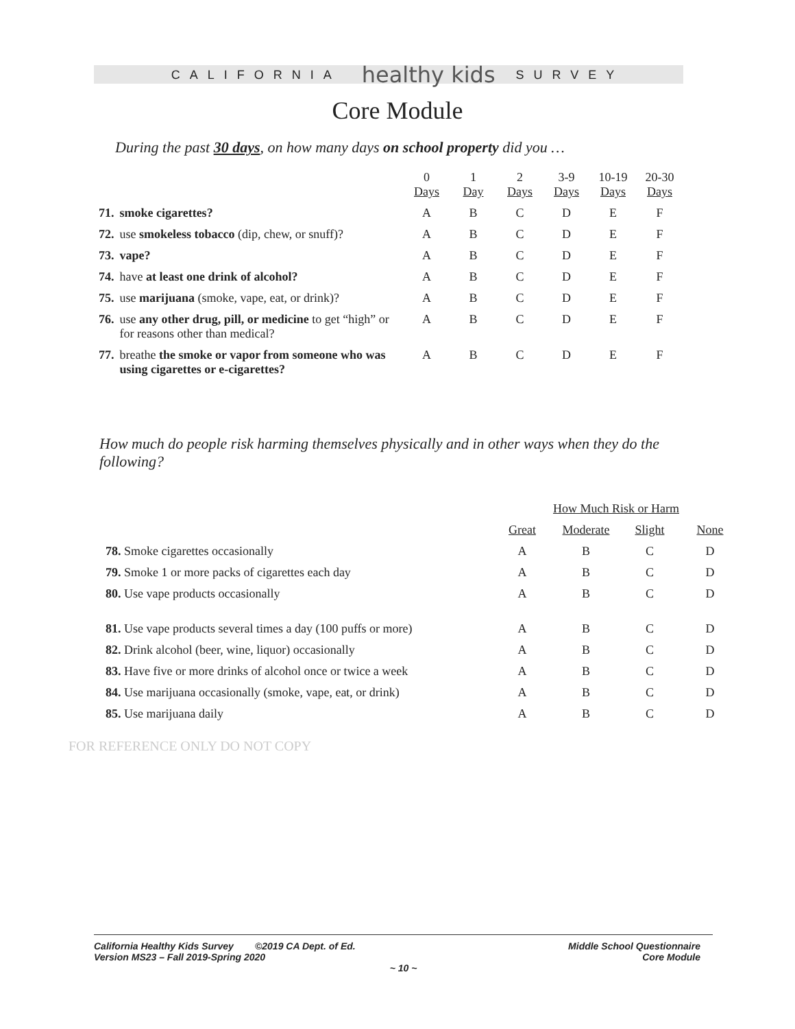CALIFORNIA healthy kids SURVEY
Core Module
During the past 30 days, on how many days on school property did you …
| | | 0 Days | 1 Day | 2 Days | 3-9 Days | 10-19 Days | 20-30 Days |
| --- | --- | --- | --- | --- | --- | --- | --- |
| 71. | smoke cigarettes? | A | B | C | D | E | F |
| 72. | use smokeless tobacco (dip, chew, or snuff)? | A | B | C | D | E | F |
| 73. | vape? | A | B | C | D | E | F |
| 74. | have at least one drink of alcohol? | A | B | C | D | E | F |
| 75. | use marijuana (smoke, vape, eat, or drink)? | A | B | C | D | E | F |
| 76. | use any other drug, pill, or medicine to get “high” or for reasons other than medical? | A | B | C | D | E | F |
| 77. | breathe the smoke or vapor from someone who was using cigarettes or e-cigarettes? | A | B | C | D | E | F |
How much do people risk harming themselves physically and in other ways when they do the following?
| | How Much Risk or Harm | | | |
| --- | --- | --- | --- | --- |
| | Great | Moderate | Slight | None |
| 78. Smoke cigarettes occasionally | A | B | C | D |
| 79. Smoke 1 or more packs of cigarettes each day | A | B | C | D |
| 80. Use vape products occasionally | A | B | C | D |
| 81. Use vape products several times a day (100 puffs or more) | A | B | C | D |
| 82. Drink alcohol (beer, wine, liquor) occasionally | A | B | C | D |
| 83. Have five or more drinks of alcohol once or twice a week | A | B | C | D |
| 84. Use marijuana occasionally (smoke, vape, eat, or drink) | A | B | C | D |
| 85. Use marijuana daily | A | B | C | D |
FOR REFERENCE ONLY DO NOT COPY
California Healthy Kids Survey ©2019 CA Dept. of Ed.
Version MS23 – Fall 2019-Spring 2020 Middle School Questionnaire
Core Module
~ 10 ~